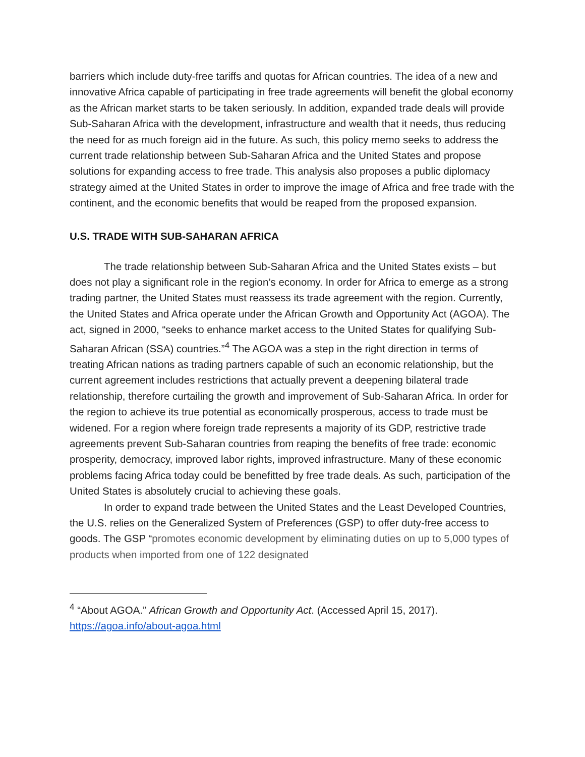barriers which include duty-free tariffs and quotas for African countries. The idea of a new and innovative Africa capable of participating in free trade agreements will benefit the global economy as the African market starts to be taken seriously. In addition, expanded trade deals will provide Sub-Saharan Africa with the development, infrastructure and wealth that it needs, thus reducing the need for as much foreign aid in the future. As such, this policy memo seeks to address the current trade relationship between Sub-Saharan Africa and the United States and propose solutions for expanding access to free trade. This analysis also proposes a public diplomacy strategy aimed at the United States in order to improve the image of Africa and free trade with the continent, and the economic benefits that would be reaped from the proposed expansion.
U.S. TRADE WITH SUB-SAHARAN AFRICA
The trade relationship between Sub-Saharan Africa and the United States exists – but does not play a significant role in the region’s economy. In order for Africa to emerge as a strong trading partner, the United States must reassess its trade agreement with the region. Currently, the United States and Africa operate under the African Growth and Opportunity Act (AGOA). The act, signed in 2000, “seeks to enhance market access to the United States for qualifying Sub-Saharan African (SSA) countries.”<sup>4</sup> The AGOA was a step in the right direction in terms of treating African nations as trading partners capable of such an economic relationship, but the current agreement includes restrictions that actually prevent a deepening bilateral trade relationship, therefore curtailing the growth and improvement of Sub-Saharan Africa. In order for the region to achieve its true potential as economically prosperous, access to trade must be widened. For a region where foreign trade represents a majority of its GDP, restrictive trade agreements prevent Sub-Saharan countries from reaping the benefits of free trade: economic prosperity, democracy, improved labor rights, improved infrastructure. Many of these economic problems facing Africa today could be benefitted by free trade deals. As such, participation of the United States is absolutely crucial to achieving these goals.
In order to expand trade between the United States and the Least Developed Countries, the U.S. relies on the Generalized System of Preferences (GSP) to offer duty-free access to goods. The GSP “promotes economic development by eliminating duties on up to 5,000 types of products when imported from one of 122 designated
<sup>4</sup> “About AGOA.” African Growth and Opportunity Act. (Accessed April 15, 2017). https://agoa.info/about-agoa.html